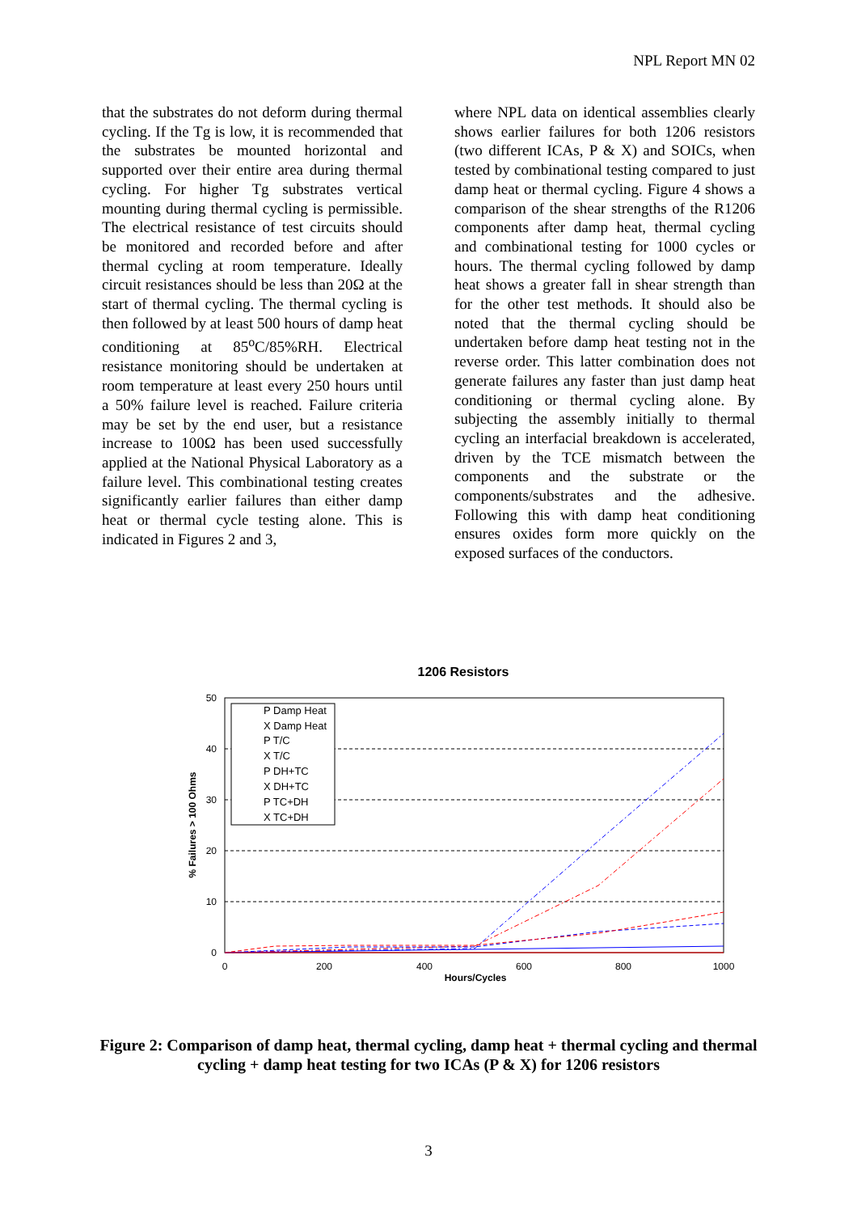NPL Report MN 02
that the substrates do not deform during thermal cycling. If the Tg is low, it is recommended that the substrates be mounted horizontal and supported over their entire area during thermal cycling. For higher Tg substrates vertical mounting during thermal cycling is permissible. The electrical resistance of test circuits should be monitored and recorded before and after thermal cycling at room temperature. Ideally circuit resistances should be less than 20Ω at the start of thermal cycling. The thermal cycling is then followed by at least 500 hours of damp heat conditioning at 85<sup>o</sup>C/85%RH. Electrical resistance monitoring should be undertaken at room temperature at least every 250 hours until a 50% failure level is reached. Failure criteria may be set by the end user, but a resistance increase to 100Ω has been used successfully applied at the National Physical Laboratory as a failure level. This combinational testing creates significantly earlier failures than either damp heat or thermal cycle testing alone. This is indicated in Figures 2 and 3,
where NPL data on identical assemblies clearly shows earlier failures for both 1206 resistors (two different ICAs, P & X) and SOICs, when tested by combinational testing compared to just damp heat or thermal cycling. Figure 4 shows a comparison of the shear strengths of the R1206 components after damp heat, thermal cycling and combinational testing for 1000 cycles or hours. The thermal cycling followed by damp heat shows a greater fall in shear strength than for the other test methods. It should also be noted that the thermal cycling should be undertaken before damp heat testing not in the reverse order. This latter combination does not generate failures any faster than just damp heat conditioning or thermal cycling alone. By subjecting the assembly initially to thermal cycling an interfacial breakdown is accelerated, driven by the TCE mismatch between the components and the substrate or the components/substrates and the adhesive. Following this with damp heat conditioning ensures oxides form more quickly on the exposed surfaces of the conductors.
1206 Resistors
50
40
30
20
10
0
0
200
400
600
800
1000
Hours/Cycles
% Failures > 100 Ohms
P Damp Heat
X Damp Heat
P T/C
X T/C
P DH+TC
X DH+TC
P TC+DH
X TC+DH
Figure 2: Comparison of damp heat, thermal cycling, damp heat + thermal cycling and thermal cycling + damp heat testing for two ICAs (P & X) for 1206 resistors
3